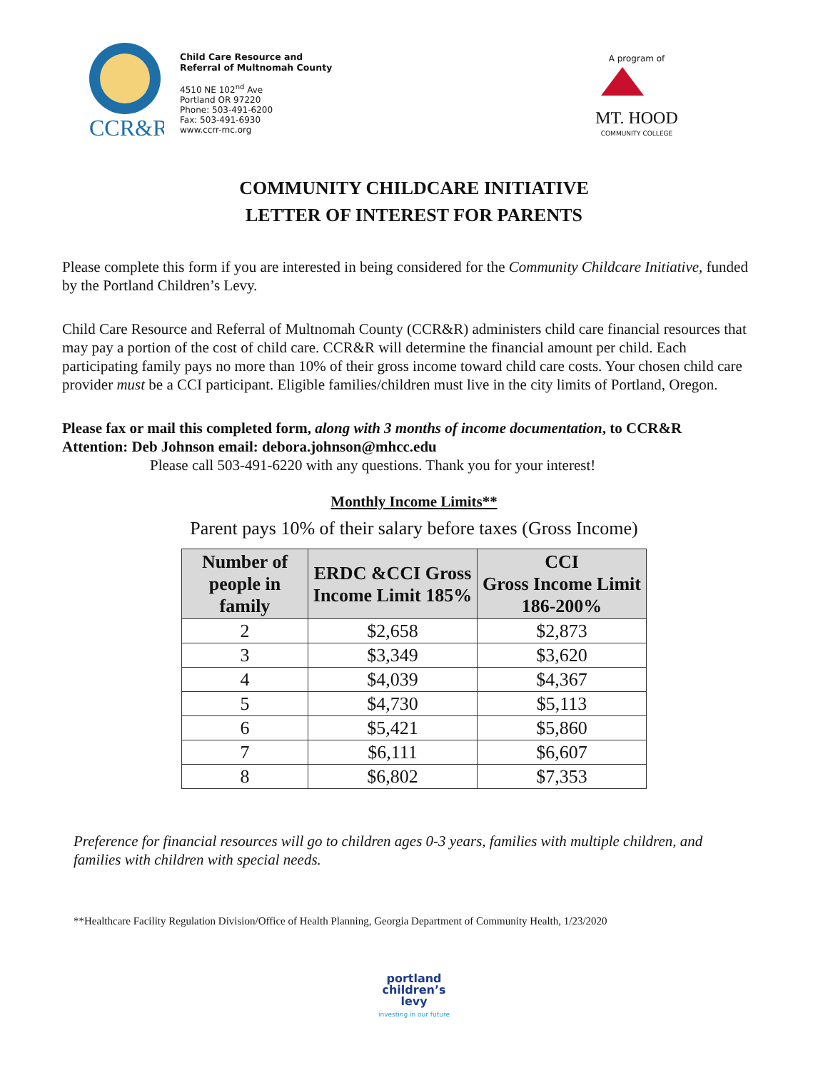CCR&R
Child Care Resource and
Referral of Multnomah County
4510 NE 102<sup>nd</sup> Ave
Portland OR 97220
Phone: 503-491-6200
Fax: 503-491-6930
www.ccrr-mc.org
A program of
MT. HOOD
COMMUNITY COLLEGE
COMMUNITY CHILDCARE INITIATIVE
LETTER OF INTEREST FOR PARENTS
Please complete this form if you are interested in being considered for the Community Childcare Initiative, funded by the Portland Children’s Levy.
Child Care Resource and Referral of Multnomah County (CCR&R) administers child care financial resources that may pay a portion of the cost of child care. CCR&R will determine the financial amount per child. Each participating family pays no more than 10% of their gross income toward child care costs. Your chosen child care provider must be a CCI participant. Eligible families/children must live in the city limits of Portland, Oregon.
Please fax or mail this completed form, along with 3 months of income documentation, to CCR&R Attention: Deb Johnson email: debora.johnson@mhcc.edu
Please call 503-491-6220 with any questions. Thank you for your interest!
Monthly Income Limits**
Parent pays 10% of their salary before taxes (Gross Income)
| Number of people in family | ERDC &CCI Gross Income Limit 185% | CCI Gross Income Limit 186-200% |
| --- | --- | --- |
| 2 | $2,658 | $2,873 |
| 3 | $3,349 | $3,620 |
| 4 | $4,039 | $4,367 |
| 5 | $4,730 | $5,113 |
| 6 | $5,421 | $5,860 |
| 7 | $6,111 | $6,607 |
| 8 | $6,802 | $7,353 |
Preference for financial resources will go to children ages 0-3 years, families with multiple children, and families with children with special needs.
**Healthcare Facility Regulation Division/Office of Health Planning, Georgia Department of Community Health, 1/23/2020
portland
children’s
levy
investing in our future